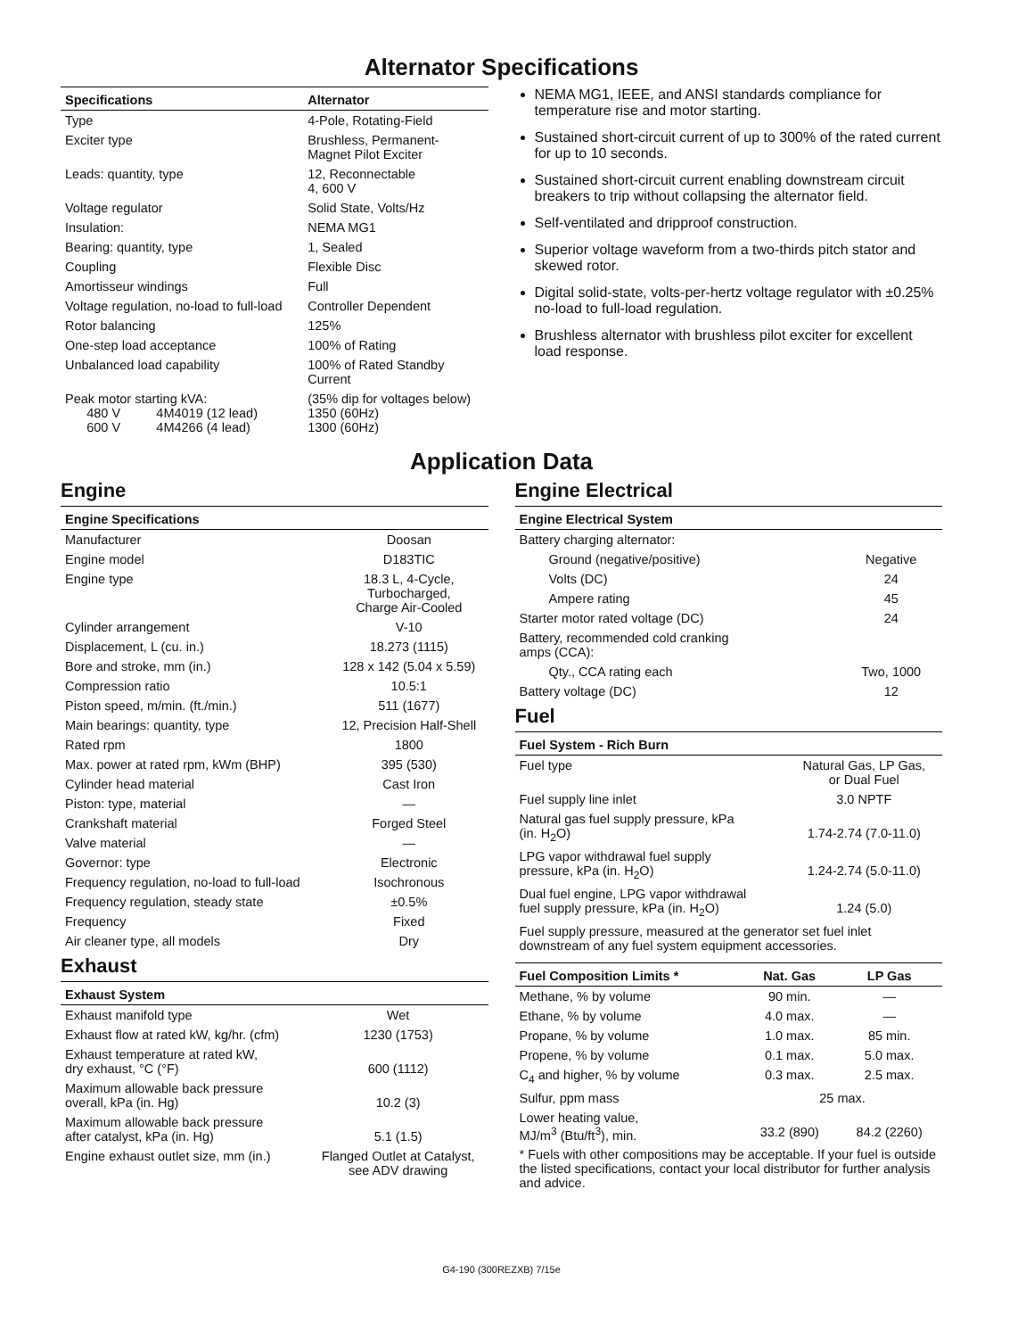Alternator Specifications
| Specifications | Alternator |
| --- | --- |
| Type | 4-Pole, Rotating-Field |
| Exciter type | Brushless, Permanent- Magnet Pilot Exciter |
| Leads: quantity, type | 12, Reconnectable 4, 600 V |
| Voltage regulator | Solid State, Volts/Hz |
| Insulation: | NEMA MG1 |
| Bearing: quantity, type | 1, Sealed |
| Coupling | Flexible Disc |
| Amortisseur windings | Full |
| Voltage regulation, no-load to full-load | Controller Dependent |
| Rotor balancing | 125% |
| One-step load acceptance | 100% of Rating |
| Unbalanced load capability | 100% of Rated Standby Current |
| Peak motor starting kVA: 480 V 4M4019 (12 lead) 600 V 4M4266 (4 lead) | (35% dip for voltages below) 1350 (60Hz) 1300 (60Hz) |
NEMA MG1, IEEE, and ANSI standards compliance for temperature rise and motor starting.
Sustained short-circuit current of up to 300% of the rated current for up to 10 seconds.
Sustained short-circuit current enabling downstream circuit breakers to trip without collapsing the alternator field.
Self-ventilated and dripproof construction.
Superior voltage waveform from a two-thirds pitch stator and skewed rotor.
Digital solid-state, volts-per-hertz voltage regulator with ±0.25% no-load to full-load regulation.
Brushless alternator with brushless pilot exciter for excellent load response.
Application Data
Engine
| Engine Specifications | |
| --- | --- |
| Manufacturer | Doosan |
| Engine model | D183TIC |
| Engine type | 18.3 L, 4-Cycle, Turbocharged, Charge Air-Cooled |
| Cylinder arrangement | V-10 |
| Displacement, L (cu. in.) | 18.273 (1115) |
| Bore and stroke, mm (in.) | 128 x 142 (5.04 x 5.59) |
| Compression ratio | 10.5:1 |
| Piston speed, m/min. (ft./min.) | 511 (1677) |
| Main bearings: quantity, type | 12, Precision Half-Shell |
| Rated rpm | 1800 |
| Max. power at rated rpm, kWm (BHP) | 395 (530) |
| Cylinder head material | Cast Iron |
| Piston: type, material | — |
| Crankshaft material | Forged Steel |
| Valve material | — |
| Governor: type | Electronic |
| Frequency regulation, no-load to full-load | Isochronous |
| Frequency regulation, steady state | ±0.5% |
| Frequency | Fixed |
| Air cleaner type, all models | Dry |
Exhaust
| Exhaust System | |
| --- | --- |
| Exhaust manifold type | Wet |
| Exhaust flow at rated kW, kg/hr. (cfm) | 1230 (1753) |
| Exhaust temperature at rated kW, dry exhaust, °C (°F) | 600 (1112) |
| Maximum allowable back pressure overall, kPa (in. Hg) | 10.2 (3) |
| Maximum allowable back pressure after catalyst, kPa (in. Hg) | 5.1 (1.5) |
| Engine exhaust outlet size, mm (in.) | Flanged Outlet at Catalyst, see ADV drawing |
Engine Electrical
| Engine Electrical System | |
| --- | --- |
| Battery charging alternator: | |
| Ground (negative/positive) | Negative |
| Volts (DC) | 24 |
| Ampere rating | 45 |
| Starter motor rated voltage (DC) | 24 |
| Battery, recommended cold cranking amps (CCA): | |
| Qty., CCA rating each | Two, 1000 |
| Battery voltage (DC) | 12 |
Fuel
| Fuel System - Rich Burn | |
| --- | --- |
| Fuel type | Natural Gas, LP Gas, or Dual Fuel |
| Fuel supply line inlet | 3.0 NPTF |
| Natural gas fuel supply pressure, kPa (in. H<sub>2</sub>O) | 1.74-2.74 (7.0-11.0) |
| LPG vapor withdrawal fuel supply pressure, kPa (in. H<sub>2</sub>O) | 1.24-2.74 (5.0-11.0) |
| Dual fuel engine, LPG vapor withdrawal fuel supply pressure, kPa (in. H<sub>2</sub>O) | 1.24 (5.0) |
| Fuel supply pressure, measured at the generator set fuel inlet downstream of any fuel system equipment accessories. | |
| Fuel Composition Limits * | Nat. Gas | LP Gas |
| --- | --- | --- |
| Methane, % by volume | 90 min. | — |
| Ethane, % by volume | 4.0 max. | — |
| Propane, % by volume | 1.0 max. | 85 min. |
| Propene, % by volume | 0.1 max. | 5.0 max. |
| C<sub>4</sub> and higher, % by volume | 0.3 max. | 2.5 max. |
| Sulfur, ppm mass | 25 max. | |
| Lower heating value, MJ/m<sup>3</sup> (Btu/ft<sup>3</sup>), min. | 33.2 (890) | 84.2 (2260) |
| * Fuels with other compositions may be acceptable. If your fuel is outside the listed specifications, contact your local distributor for further analysis and advice. | | |
G4-190 (300REZXB) 7/15e